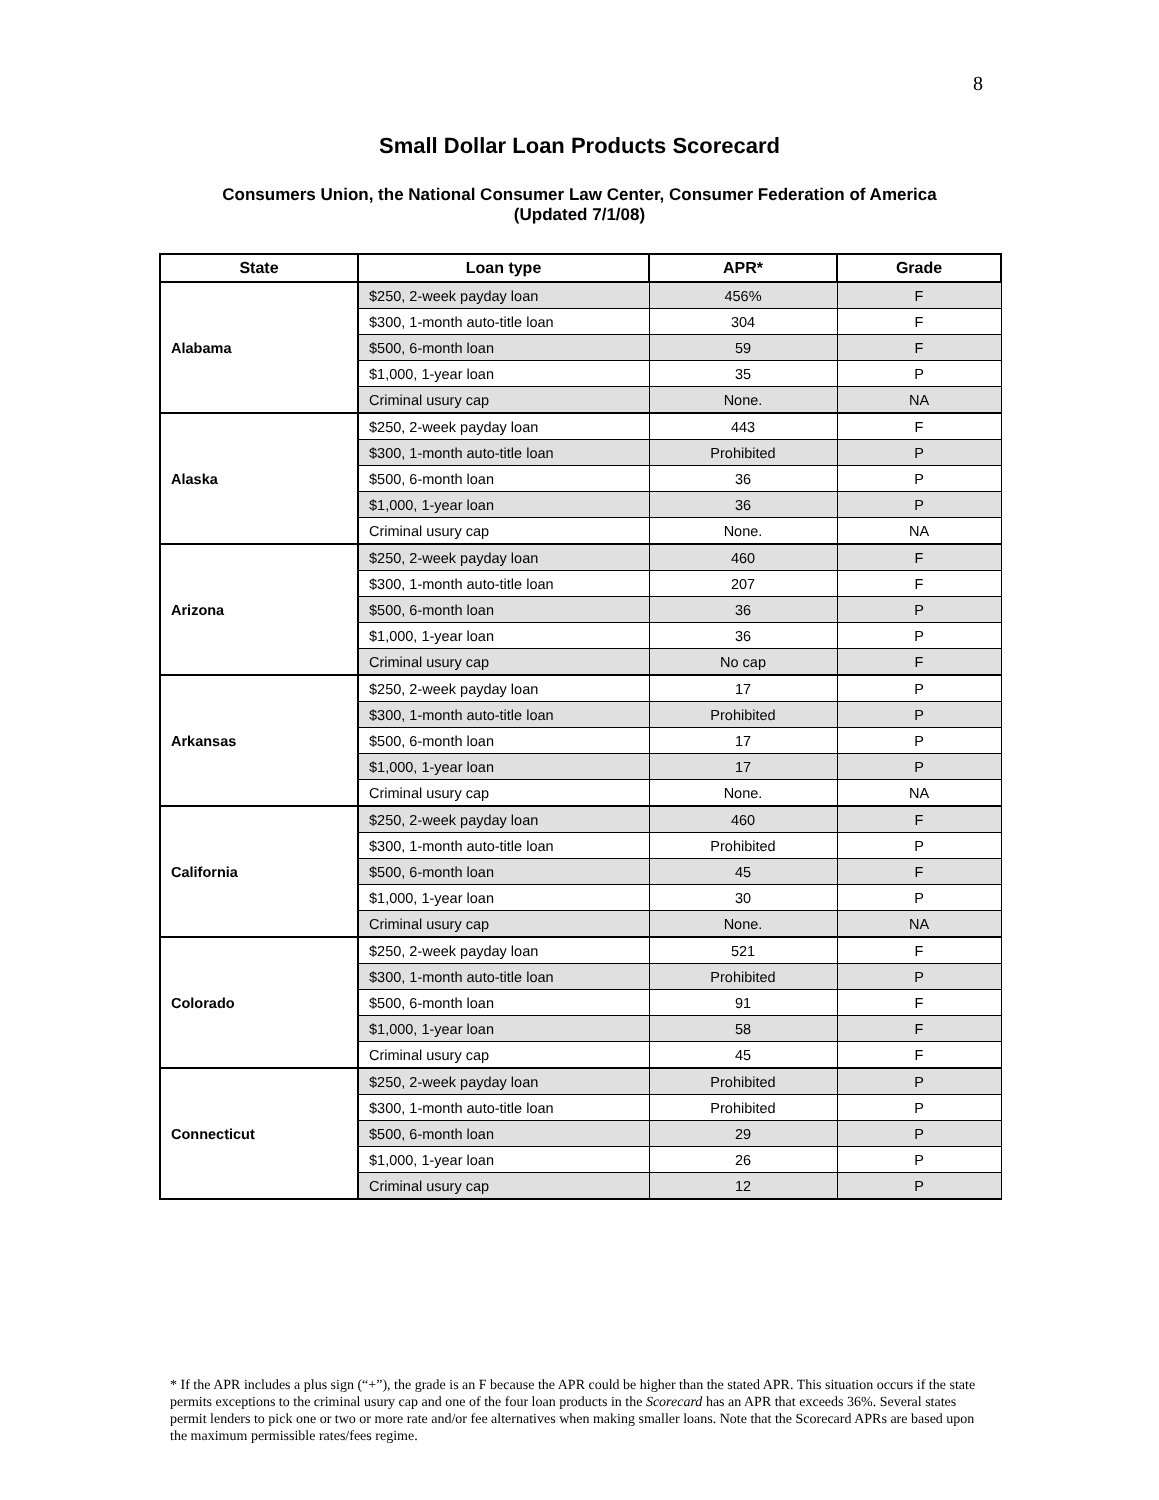8
Small Dollar Loan Products Scorecard
Consumers Union, the National Consumer Law Center, Consumer Federation of America
(Updated 7/1/08)
| State | Loan type | APR* | Grade |
| --- | --- | --- | --- |
| Alabama | $250, 2-week payday loan | 456% | F |
| | $300, 1-month auto-title loan | 304 | F |
| | $500, 6-month loan | 59 | F |
| | $1,000, 1-year loan | 35 | P |
| | Criminal usury cap | None. | NA |
| Alaska | $250, 2-week payday loan | 443 | F |
| | $300, 1-month auto-title loan | Prohibited | P |
| | $500, 6-month loan | 36 | P |
| | $1,000, 1-year loan | 36 | P |
| | Criminal usury cap | None. | NA |
| Arizona | $250, 2-week payday loan | 460 | F |
| | $300, 1-month auto-title loan | 207 | F |
| | $500, 6-month loan | 36 | P |
| | $1,000, 1-year loan | 36 | P |
| | Criminal usury cap | No cap | F |
| Arkansas | $250, 2-week payday loan | 17 | P |
| | $300, 1-month auto-title loan | Prohibited | P |
| | $500, 6-month loan | 17 | P |
| | $1,000, 1-year loan | 17 | P |
| | Criminal usury cap | None. | NA |
| California | $250, 2-week payday loan | 460 | F |
| | $300, 1-month auto-title loan | Prohibited | P |
| | $500, 6-month loan | 45 | F |
| | $1,000, 1-year loan | 30 | P |
| | Criminal usury cap | None. | NA |
| Colorado | $250, 2-week payday loan | 521 | F |
| | $300, 1-month auto-title loan | Prohibited | P |
| | $500, 6-month loan | 91 | F |
| | $1,000, 1-year loan | 58 | F |
| | Criminal usury cap | 45 | F |
| Connecticut | $250, 2-week payday loan | Prohibited | P |
| | $300, 1-month auto-title loan | Prohibited | P |
| | $500, 6-month loan | 29 | P |
| | $1,000, 1-year loan | 26 | P |
| | Criminal usury cap | 12 | P |
* If the APR includes a plus sign (“+”), the grade is an F because the APR could be higher than the stated APR. This situation occurs if the state permits exceptions to the criminal usury cap and one of the four loan products in the Scorecard has an APR that exceeds 36%. Several states permit lenders to pick one or two or more rate and/or fee alternatives when making smaller loans. Note that the Scorecard APRs are based upon the maximum permissible rates/fees regime.